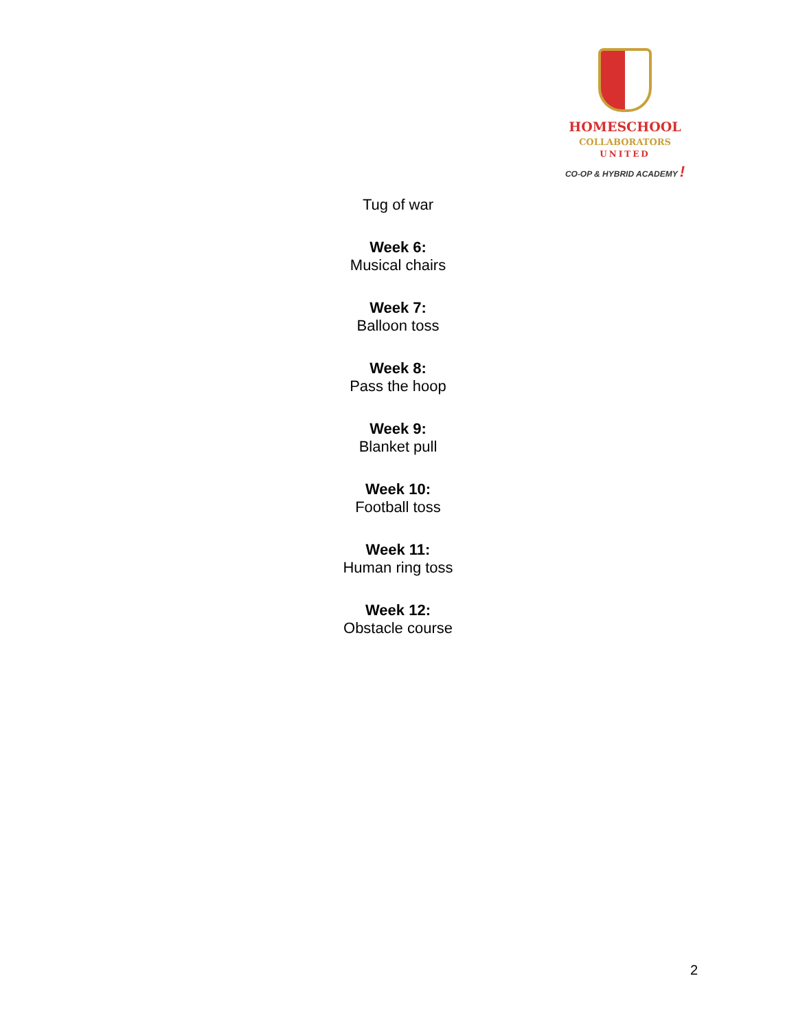HOMESCHOOL
COLLABORATORS
UNITED
CO-OP & HYBRID ACADEMY !
Tug of war
Week 6:
Musical chairs
Week 7:
Balloon toss
Week 8:
Pass the hoop
Week 9:
Blanket pull
Week 10:
Football toss
Week 11:
Human ring toss
Week 12:
Obstacle course
2